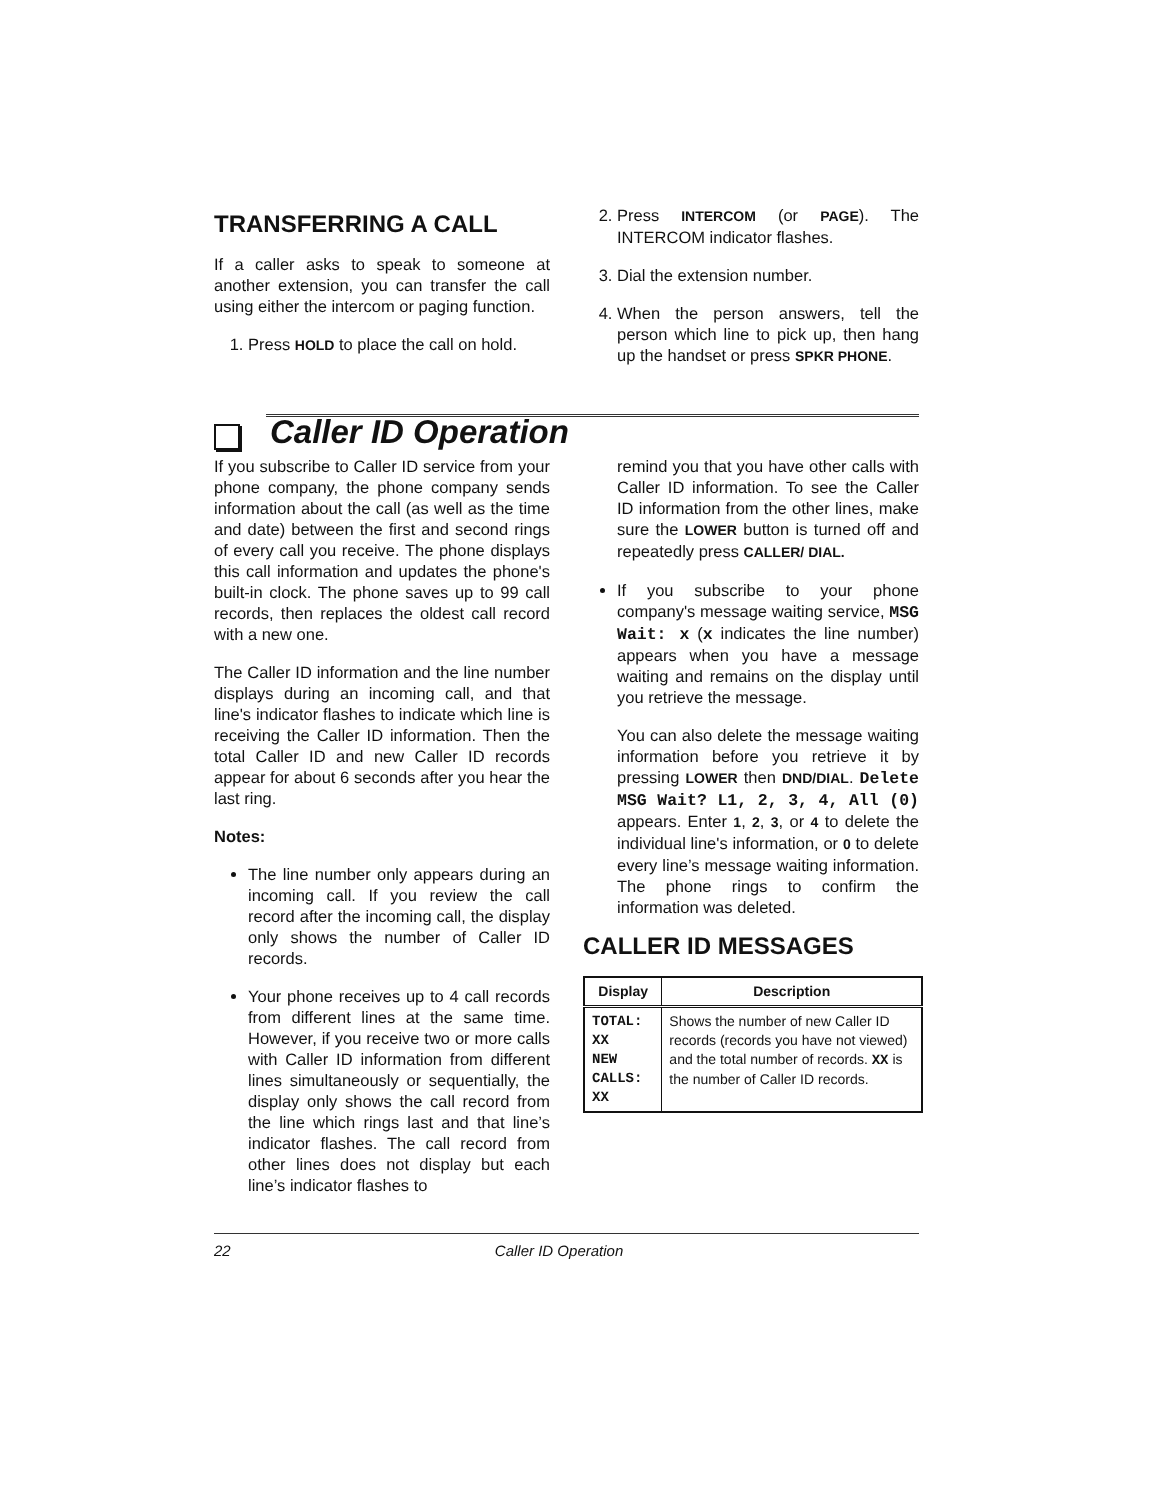TRANSFERRING A CALL
If a caller asks to speak to someone at another extension, you can transfer the call using either the intercom or paging function.
1. Press HOLD to place the call on hold.
2. Press INTERCOM (or PAGE). The INTERCOM indicator flashes.
3. Dial the extension number.
4. When the person answers, tell the person which line to pick up, then hang up the handset or press SPKR PHONE.
Caller ID Operation
If you subscribe to Caller ID service from your phone company, the phone company sends information about the call (as well as the time and date) between the first and second rings of every call you receive. The phone displays this call information and updates the phone's built-in clock. The phone saves up to 99 call records, then replaces the oldest call record with a new one.
The Caller ID information and the line number displays during an incoming call, and that line's indicator flashes to indicate which line is receiving the Caller ID information. Then the total Caller ID and new Caller ID records appear for about 6 seconds after you hear the last ring.
Notes:
The line number only appears during an incoming call. If you review the call record after the incoming call, the display only shows the number of Caller ID records.
Your phone receives up to 4 call records from different lines at the same time. However, if you receive two or more calls with Caller ID information from different lines simultaneously or sequentially, the display only shows the call record from the line which rings last and that line’s indicator flashes. The call record from other lines does not display but each line’s indicator flashes to
remind you that you have other calls with Caller ID information. To see the Caller ID information from the other lines, make sure the LOWER button is turned off and repeatedly press CALLER/ DIAL.
If you subscribe to your phone company's message waiting service, MSG Wait: x (x indicates the line number) appears when you have a message waiting and remains on the display until you retrieve the message.
You can also delete the message waiting information before you retrieve it by pressing LOWER then DND/DIAL. Delete MSG Wait? L1, 2, 3, 4, All (0) appears. Enter 1, 2, 3, or 4 to delete the individual line's information, or 0 to delete every line’s message waiting information. The phone rings to confirm the information was deleted.
CALLER ID MESSAGES
| Display | Description |
| --- | --- |
| TOTAL: XX NEW CALLS: XX | Shows the number of new Caller ID records (records you have not viewed) and the total number of records. XX is the number of Caller ID records. |
22 Caller ID Operation